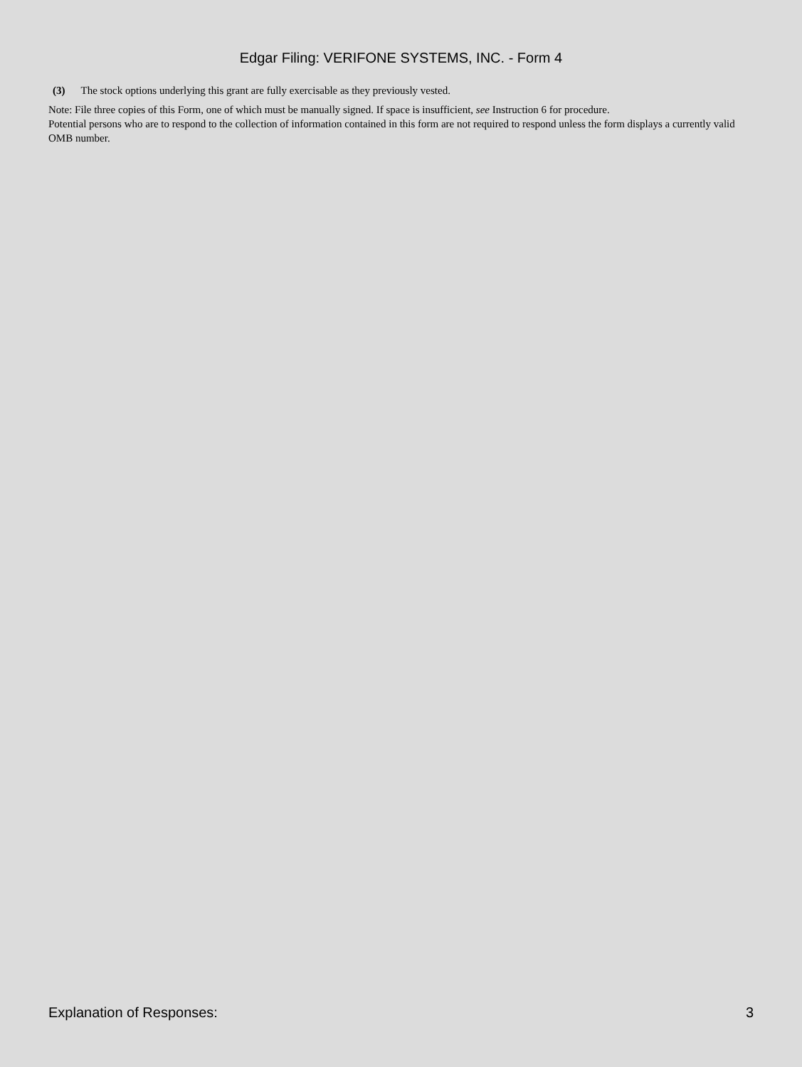Edgar Filing: VERIFONE SYSTEMS, INC. - Form 4
(3) The stock options underlying this grant are fully exercisable as they previously vested.
Note: File three copies of this Form, one of which must be manually signed. If space is insufficient, see Instruction 6 for procedure.
Potential persons who are to respond to the collection of information contained in this form are not required to respond unless the form displays a currently valid OMB number.
Explanation of Responses: 3